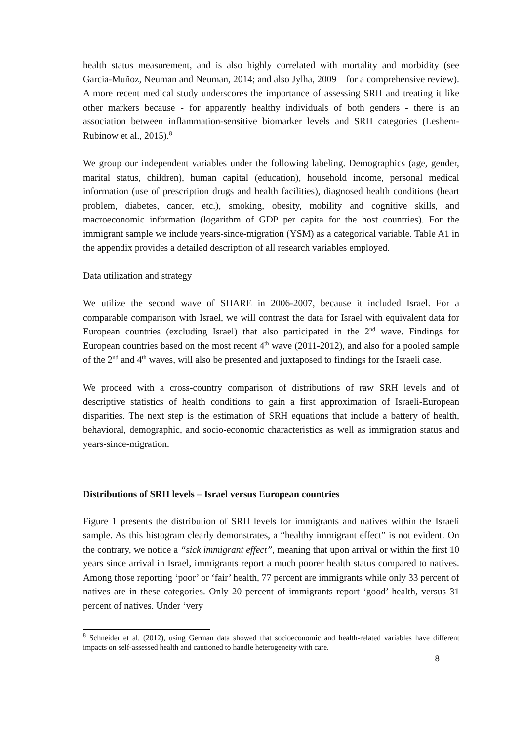health status measurement, and is also highly correlated with mortality and morbidity (see Garcia-Muñoz, Neuman and Neuman, 2014; and also Jylha, 2009 – for a comprehensive review). A more recent medical study underscores the importance of assessing SRH and treating it like other markers because - for apparently healthy individuals of both genders - there is an association between inflammation-sensitive biomarker levels and SRH categories (Leshem-Rubinow et al., 2015).<sup>8</sup>
We group our independent variables under the following labeling. Demographics (age, gender, marital status, children), human capital (education), household income, personal medical information (use of prescription drugs and health facilities), diagnosed health conditions (heart problem, diabetes, cancer, etc.), smoking, obesity, mobility and cognitive skills, and macroeconomic information (logarithm of GDP per capita for the host countries). For the immigrant sample we include years-since-migration (YSM) as a categorical variable. Table A1 in the appendix provides a detailed description of all research variables employed.
Data utilization and strategy
We utilize the second wave of SHARE in 2006-2007, because it included Israel. For a comparable comparison with Israel, we will contrast the data for Israel with equivalent data for European countries (excluding Israel) that also participated in the 2<sup>nd</sup> wave. Findings for European countries based on the most recent 4<sup>th</sup> wave (2011-2012), and also for a pooled sample of the 2<sup>nd</sup> and 4<sup>th</sup> waves, will also be presented and juxtaposed to findings for the Israeli case.
We proceed with a cross-country comparison of distributions of raw SRH levels and of descriptive statistics of health conditions to gain a first approximation of Israeli-European disparities. The next step is the estimation of SRH equations that include a battery of health, behavioral, demographic, and socio-economic characteristics as well as immigration status and years-since-migration.
Distributions of SRH levels – Israel versus European countries
Figure 1 presents the distribution of SRH levels for immigrants and natives within the Israeli sample. As this histogram clearly demonstrates, a “healthy immigrant effect” is not evident. On the contrary, we notice a “sick immigrant effect”, meaning that upon arrival or within the first 10 years since arrival in Israel, immigrants report a much poorer health status compared to natives. Among those reporting ‘poor’ or ‘fair’ health, 77 percent are immigrants while only 33 percent of natives are in these categories. Only 20 percent of immigrants report ‘good’ health, versus 31 percent of natives. Under ‘very
<sup>8</sup> Schneider et al. (2012), using German data showed that socioeconomic and health-related variables have different impacts on self-assessed health and cautioned to handle heterogeneity with care.
8